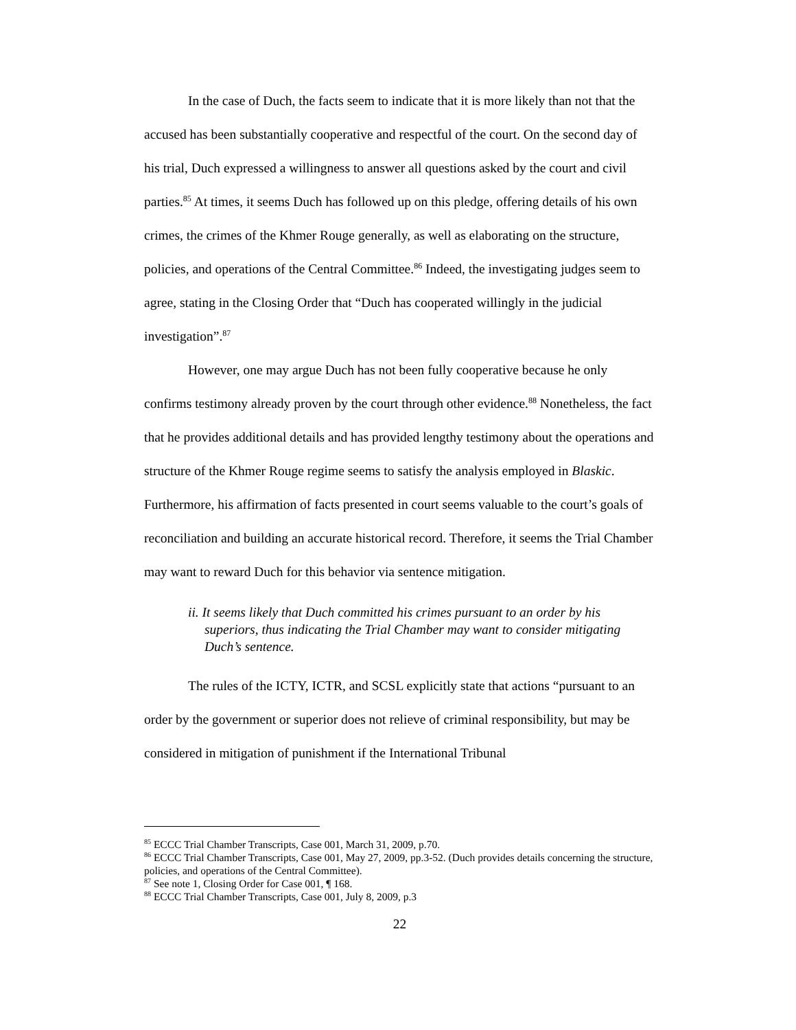In the case of Duch, the facts seem to indicate that it is more likely than not that the accused has been substantially cooperative and respectful of the court. On the second day of his trial, Duch expressed a willingness to answer all questions asked by the court and civil parties.<sup>85</sup> At times, it seems Duch has followed up on this pledge, offering details of his own crimes, the crimes of the Khmer Rouge generally, as well as elaborating on the structure, policies, and operations of the Central Committee.<sup>86</sup> Indeed, the investigating judges seem to agree, stating in the Closing Order that “Duch has cooperated willingly in the judicial investigation”.<sup>87</sup>
However, one may argue Duch has not been fully cooperative because he only confirms testimony already proven by the court through other evidence.<sup>88</sup> Nonetheless, the fact that he provides additional details and has provided lengthy testimony about the operations and structure of the Khmer Rouge regime seems to satisfy the analysis employed in Blaskic. Furthermore, his affirmation of facts presented in court seems valuable to the court’s goals of reconciliation and building an accurate historical record. Therefore, it seems the Trial Chamber may want to reward Duch for this behavior via sentence mitigation.
ii. It seems likely that Duch committed his crimes pursuant to an order by his superiors, thus indicating the Trial Chamber may want to consider mitigating Duch’s sentence.
The rules of the ICTY, ICTR, and SCSL explicitly state that actions “pursuant to an order by the government or superior does not relieve of criminal responsibility, but may be considered in mitigation of punishment if the International Tribunal
<sup>85</sup> ECCC Trial Chamber Transcripts, Case 001, March 31, 2009, p.70.
<sup>86</sup> ECCC Trial Chamber Transcripts, Case 001, May 27, 2009, pp.3-52. (Duch provides details concerning the structure, policies, and operations of the Central Committee).
<sup>87</sup> See note 1, Closing Order for Case 001, ¶ 168.
<sup>88</sup> ECCC Trial Chamber Transcripts, Case 001, July 8, 2009, p.3
22